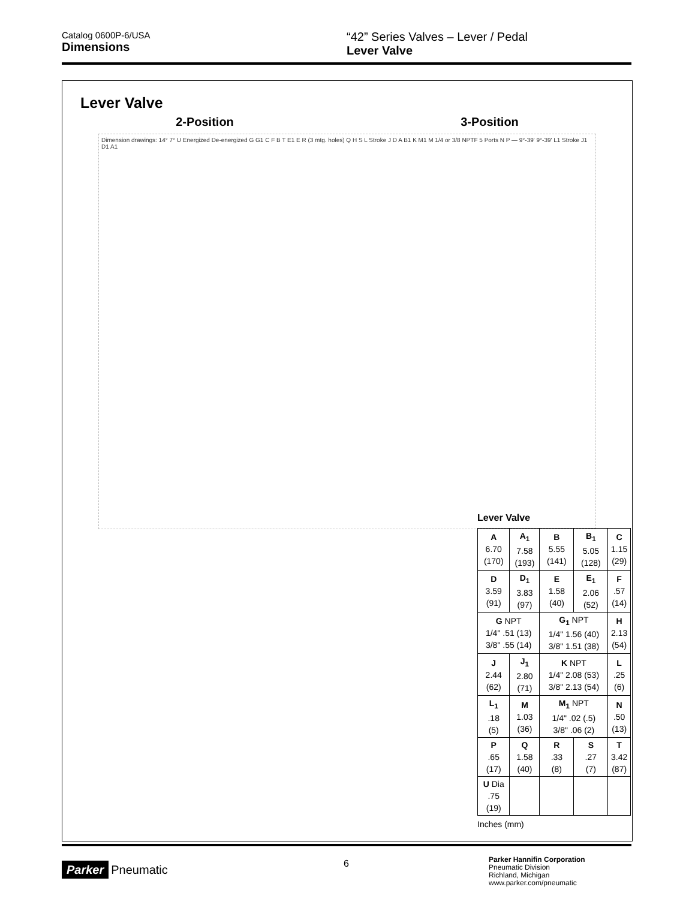Catalog 0600P-6/USA
Dimensions
“42” Series Valves – Lever / Pedal
Lever Valve
Lever Valve
2-Position 3-Position
Dimension drawings: 14° 7° U Energized De-energized G G1 C F B T E1 E R (3 mtg. holes) Q H S L Stroke J D A B1 K M1 M 1/4 or 3/8 NPTF 5 Ports N P — 9°-39' 9°-39' L1 Stroke J1 D1 A1
Lever Valve
| A 6.70 (170) | A<sub>1</sub> 7.58 (193) | B 5.55 (141) | B<sub>1</sub> 5.05 (128) | C 1.15 (29) |
| D 3.59 (91) | D<sub>1</sub> 3.83 (97) | E 1.58 (40) | E<sub>1</sub> 2.06 (52) | F .57 (14) |
| G NPT 1/4" .51 (13) 3/8" .55 (14) | | G<sub>1</sub> NPT 1/4" 1.56 (40) 3/8" 1.51 (38) | | H 2.13 (54) |
| J 2.44 (62) | J<sub>1</sub> 2.80 (71) | K NPT 1/4" 2.08 (53) 3/8" 2.13 (54) | | L .25 (6) |
| L<sub>1</sub> .18 (5) | M 1.03 (36) | M<sub>1</sub> NPT 1/4" .02 (.5) 3/8" .06 (2) | | N .50 (13) |
| P .65 (17) | Q 1.58 (40) | R .33 (8) | S .27 (7) | T 3.42 (87) |
| U Dia .75 (19) | | | | |
Inches (mm)
Parker Pneumatic 6
Parker Hannifin Corporation
Pneumatic Division
Richland, Michigan
www.parker.com/pneumatic